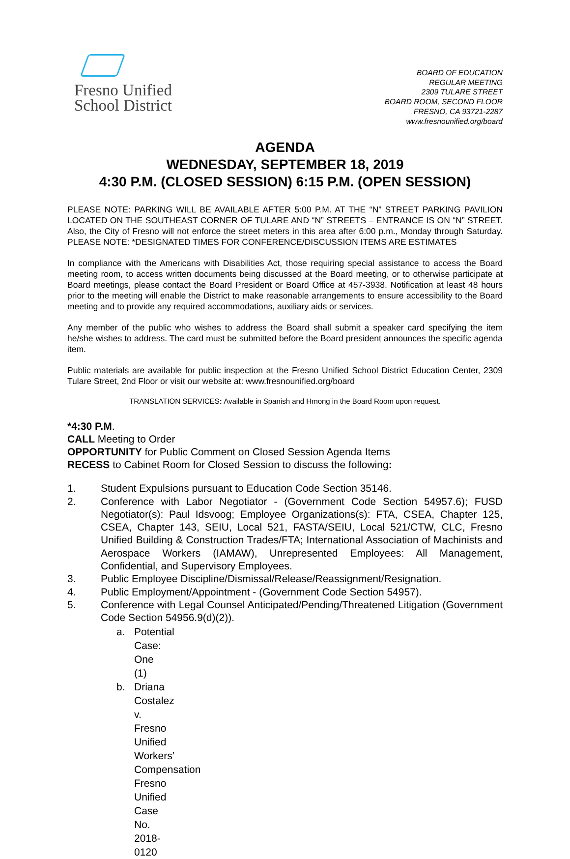Fresno Unified
School District
BOARD OF EDUCATION
REGULAR MEETING
2309 TULARE STREET
BOARD ROOM, SECOND FLOOR
FRESNO, CA 93721-2287
www.fresnounified.org/board
AGENDA
WEDNESDAY, SEPTEMBER 18, 2019
4:30 P.M. (CLOSED SESSION) 6:15 P.M. (OPEN SESSION)
PLEASE NOTE: PARKING WILL BE AVAILABLE AFTER 5:00 P.M. AT THE “N” STREET PARKING PAVILION LOCATED ON THE SOUTHEAST CORNER OF TULARE AND “N” STREETS – ENTRANCE IS ON “N” STREET. Also, the City of Fresno will not enforce the street meters in this area after 6:00 p.m., Monday through Saturday. PLEASE NOTE: *DESIGNATED TIMES FOR CONFERENCE/DISCUSSION ITEMS ARE ESTIMATES
In compliance with the Americans with Disabilities Act, those requiring special assistance to access the Board meeting room, to access written documents being discussed at the Board meeting, or to otherwise participate at Board meetings, please contact the Board President or Board Office at 457-3938. Notification at least 48 hours prior to the meeting will enable the District to make reasonable arrangements to ensure accessibility to the Board meeting and to provide any required accommodations, auxiliary aids or services.
Any member of the public who wishes to address the Board shall submit a speaker card specifying the item he/she wishes to address. The card must be submitted before the Board president announces the specific agenda item.
Public materials are available for public inspection at the Fresno Unified School District Education Center, 2309 Tulare Street, 2nd Floor or visit our website at: www.fresnounified.org/board
TRANSLATION SERVICES: Available in Spanish and Hmong in the Board Room upon request.
*4:30 P.M.
CALL Meeting to Order
OPPORTUNITY for Public Comment on Closed Session Agenda Items
RECESS to Cabinet Room for Closed Session to discuss the following:
1. Student Expulsions pursuant to Education Code Section 35146.
2. Conference with Labor Negotiator - (Government Code Section 54957.6); FUSD Negotiator(s): Paul Idsvoog; Employee Organizations(s): FTA, CSEA, Chapter 125, CSEA, Chapter 143, SEIU, Local 521, FASTA/SEIU, Local 521/CTW, CLC, Fresno Unified Building & Construction Trades/FTA; International Association of Machinists and Aerospace Workers (IAMAW), Unrepresented Employees: All Management, Confidential, and Supervisory Employees.
3. Public Employee Discipline/Dismissal/Release/Reassignment/Resignation.
4. Public Employment/Appointment - (Government Code Section 54957).
5. Conference with Legal Counsel Anticipated/Pending/Threatened Litigation (Government Code Section 54956.9(d)(2)).
a. Potential Case: One (1)
b. Driana Costalez v. Fresno Unified Workers’ Compensation
Fresno Unified Case No. 2018-0120